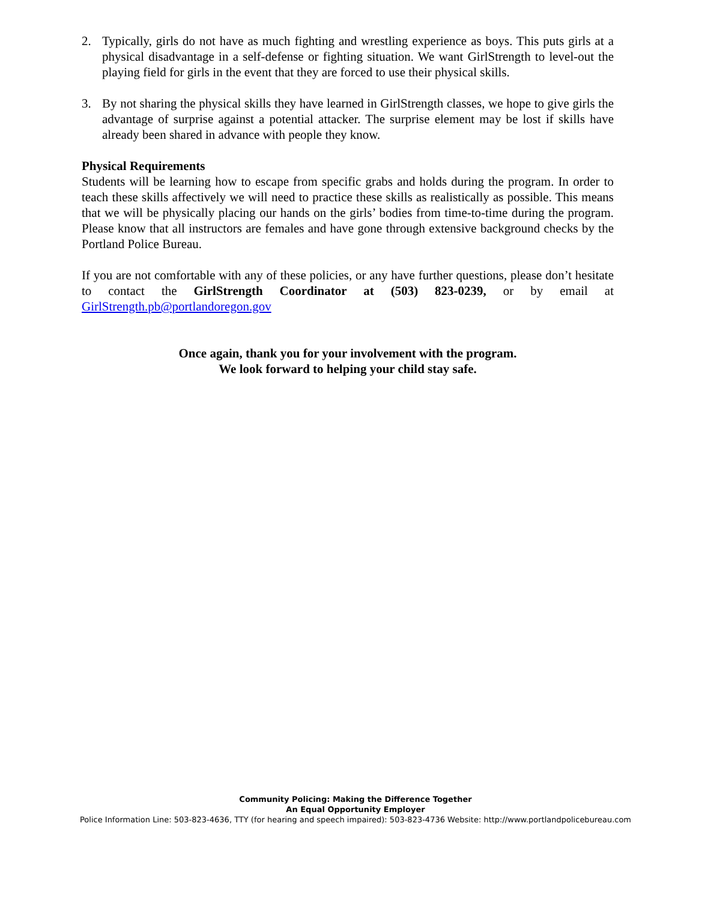2. Typically, girls do not have as much fighting and wrestling experience as boys. This puts girls at a physical disadvantage in a self-defense or fighting situation. We want GirlStrength to level-out the playing field for girls in the event that they are forced to use their physical skills.
3. By not sharing the physical skills they have learned in GirlStrength classes, we hope to give girls the advantage of surprise against a potential attacker. The surprise element may be lost if skills have already been shared in advance with people they know.
Physical Requirements
Students will be learning how to escape from specific grabs and holds during the program. In order to teach these skills affectively we will need to practice these skills as realistically as possible. This means that we will be physically placing our hands on the girls’ bodies from time-to-time during the program. Please know that all instructors are females and have gone through extensive background checks by the Portland Police Bureau.
If you are not comfortable with any of these policies, or any have further questions, please don’t hesitate to contact the GirlStrength Coordinator at (503) 823-0239, or by email at GirlStrength.pb@portlandoregon.gov
Once again, thank you for your involvement with the program.
We look forward to helping your child stay safe.
Community Policing: Making the Difference Together
An Equal Opportunity Employer
Police Information Line: 503-823-4636, TTY (for hearing and speech impaired): 503-823-4736 Website: http://www.portlandpolicebureau.com